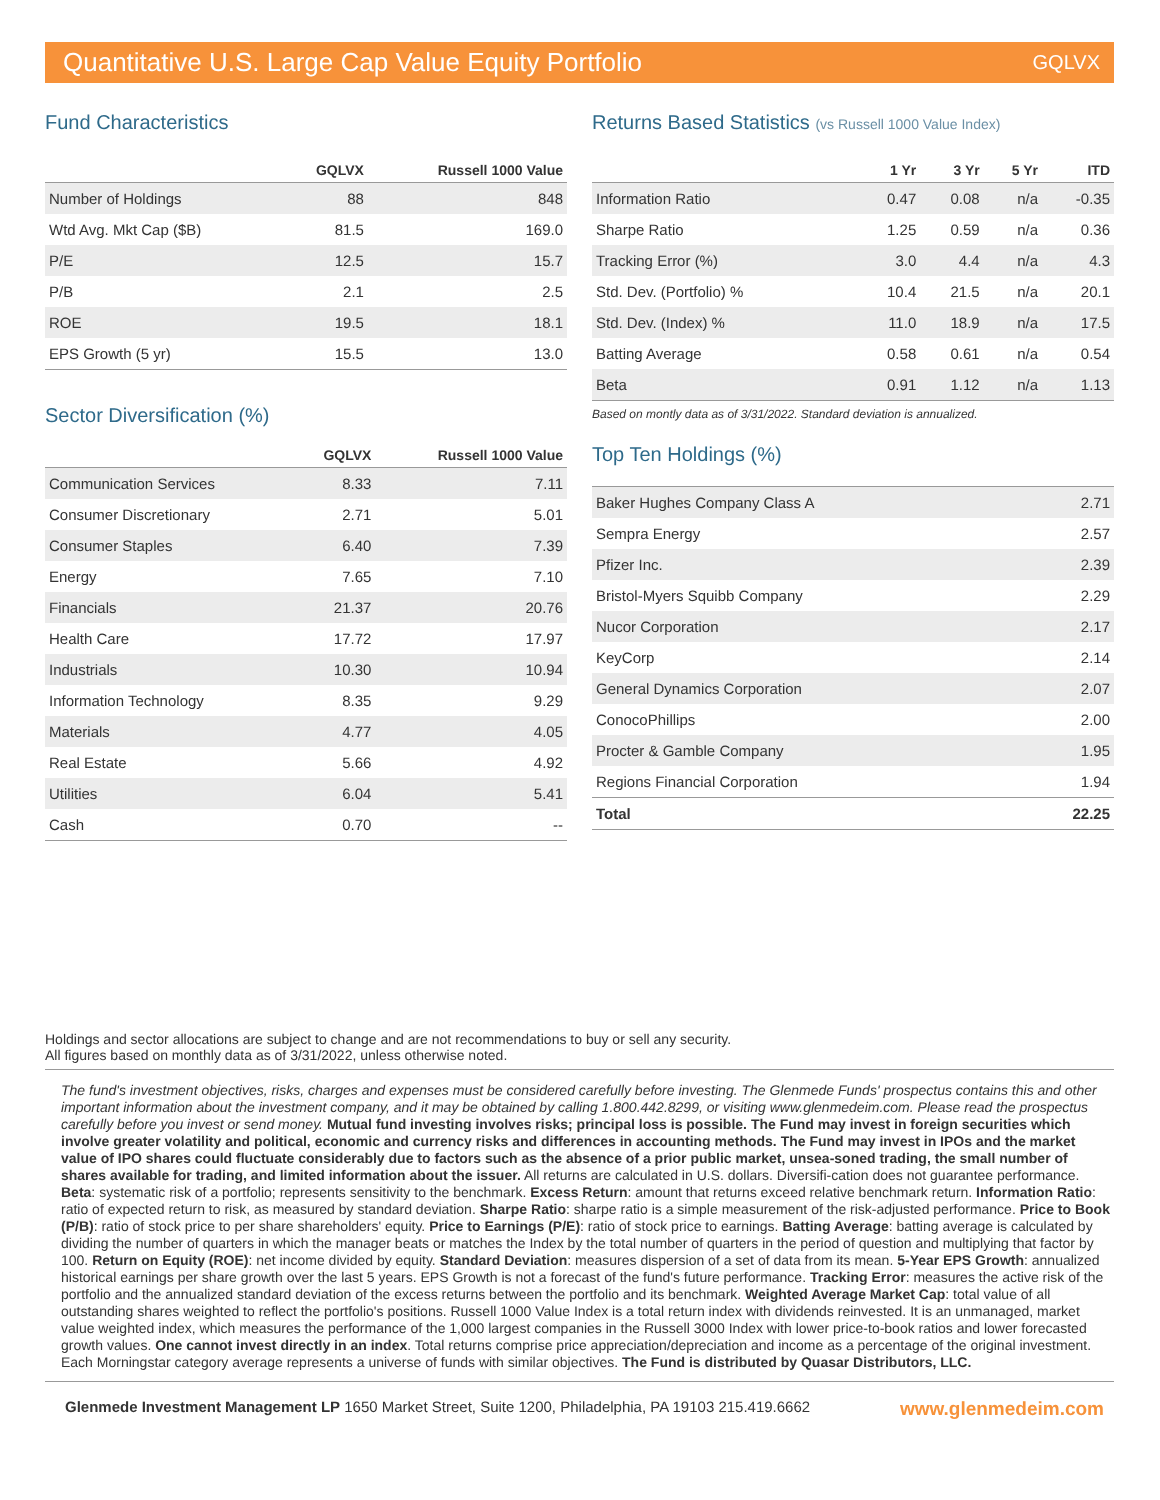Quantitative U.S. Large Cap Value Equity Portfolio GQLVX
Fund Characteristics
| | GQLVX | Russell 1000 Value |
| --- | --- | --- |
| Number of Holdings | 88 | 848 |
| Wtd Avg. Mkt Cap ($B) | 81.5 | 169.0 |
| P/E | 12.5 | 15.7 |
| P/B | 2.1 | 2.5 |
| ROE | 19.5 | 18.1 |
| EPS Growth (5 yr) | 15.5 | 13.0 |
Sector Diversification (%)
| | GQLVX | Russell 1000 Value |
| --- | --- | --- |
| Communication Services | 8.33 | 7.11 |
| Consumer Discretionary | 2.71 | 5.01 |
| Consumer Staples | 6.40 | 7.39 |
| Energy | 7.65 | 7.10 |
| Financials | 21.37 | 20.76 |
| Health Care | 17.72 | 17.97 |
| Industrials | 10.30 | 10.94 |
| Information Technology | 8.35 | 9.29 |
| Materials | 4.77 | 4.05 |
| Real Estate | 5.66 | 4.92 |
| Utilities | 6.04 | 5.41 |
| Cash | 0.70 | -- |
Returns Based Statistics (vs Russell 1000 Value Index)
| | 1 Yr | 3 Yr | 5 Yr | ITD |
| --- | --- | --- | --- | --- |
| Information Ratio | 0.47 | 0.08 | n/a | -0.35 |
| Sharpe Ratio | 1.25 | 0.59 | n/a | 0.36 |
| Tracking Error (%) | 3.0 | 4.4 | n/a | 4.3 |
| Std. Dev. (Portfolio) % | 10.4 | 21.5 | n/a | 20.1 |
| Std. Dev. (Index) % | 11.0 | 18.9 | n/a | 17.5 |
| Batting Average | 0.58 | 0.61 | n/a | 0.54 |
| Beta | 0.91 | 1.12 | n/a | 1.13 |
Based on montly data as of 3/31/2022. Standard deviation is annualized.
Top Ten Holdings (%)
| Baker Hughes Company Class A | 2.71 |
| Sempra Energy | 2.57 |
| Pfizer Inc. | 2.39 |
| Bristol-Myers Squibb Company | 2.29 |
| Nucor Corporation | 2.17 |
| KeyCorp | 2.14 |
| General Dynamics Corporation | 2.07 |
| ConocoPhillips | 2.00 |
| Procter & Gamble Company | 1.95 |
| Regions Financial Corporation | 1.94 |
| Total | 22.25 |
Holdings and sector allocations are subject to change and are not recommendations to buy or sell any security.
All figures based on monthly data as of 3/31/2022, unless otherwise noted.
The fund's investment objectives, risks, charges and expenses must be considered carefully before investing. The Glenmede Funds' prospectus contains this and other important information about the investment company, and it may be obtained by calling 1.800.442.8299, or visiting www.glenmedeim.com. Please read the prospectus carefully before you invest or send money. Mutual fund investing involves risks; principal loss is possible. The Fund may invest in foreign securities which involve greater volatility and political, economic and currency risks and differences in accounting methods. The Fund may invest in IPOs and the market value of IPO shares could fluctuate considerably due to factors such as the absence of a prior public market, unsea-soned trading, the small number of shares available for trading, and limited information about the issuer. All returns are calculated in U.S. dollars. Diversifi-cation does not guarantee performance. Beta: systematic risk of a portfolio; represents sensitivity to the benchmark. Excess Return: amount that returns exceed relative benchmark return. Information Ratio: ratio of expected return to risk, as measured by standard deviation. Sharpe Ratio: sharpe ratio is a simple measurement of the risk-adjusted performance. Price to Book (P/B): ratio of stock price to per share shareholders' equity. Price to Earnings (P/E): ratio of stock price to earnings. Batting Average: batting average is calculated by dividing the number of quarters in which the manager beats or matches the Index by the total number of quarters in the period of question and multiplying that factor by 100. Return on Equity (ROE): net income divided by equity. Standard Deviation: measures dispersion of a set of data from its mean. 5-Year EPS Growth: annualized historical earnings per share growth over the last 5 years. EPS Growth is not a forecast of the fund's future performance. Tracking Error: measures the active risk of the portfolio and the annualized standard deviation of the excess returns between the portfolio and its benchmark. Weighted Average Market Cap: total value of all outstanding shares weighted to reflect the portfolio's positions. Russell 1000 Value Index is a total return index with dividends reinvested. It is an unmanaged, market value weighted index, which measures the performance of the 1,000 largest companies in the Russell 3000 Index with lower price-to-book ratios and lower forecasted growth values. One cannot invest directly in an index. Total returns comprise price appreciation/depreciation and income as a percentage of the original investment. Each Morningstar category average represents a universe of funds with similar objectives. The Fund is distributed by Quasar Distributors, LLC.
Glenmede Investment Management LP 1650 Market Street, Suite 1200, Philadelphia, PA 19103 215.419.6662 www.glenmedeim.com